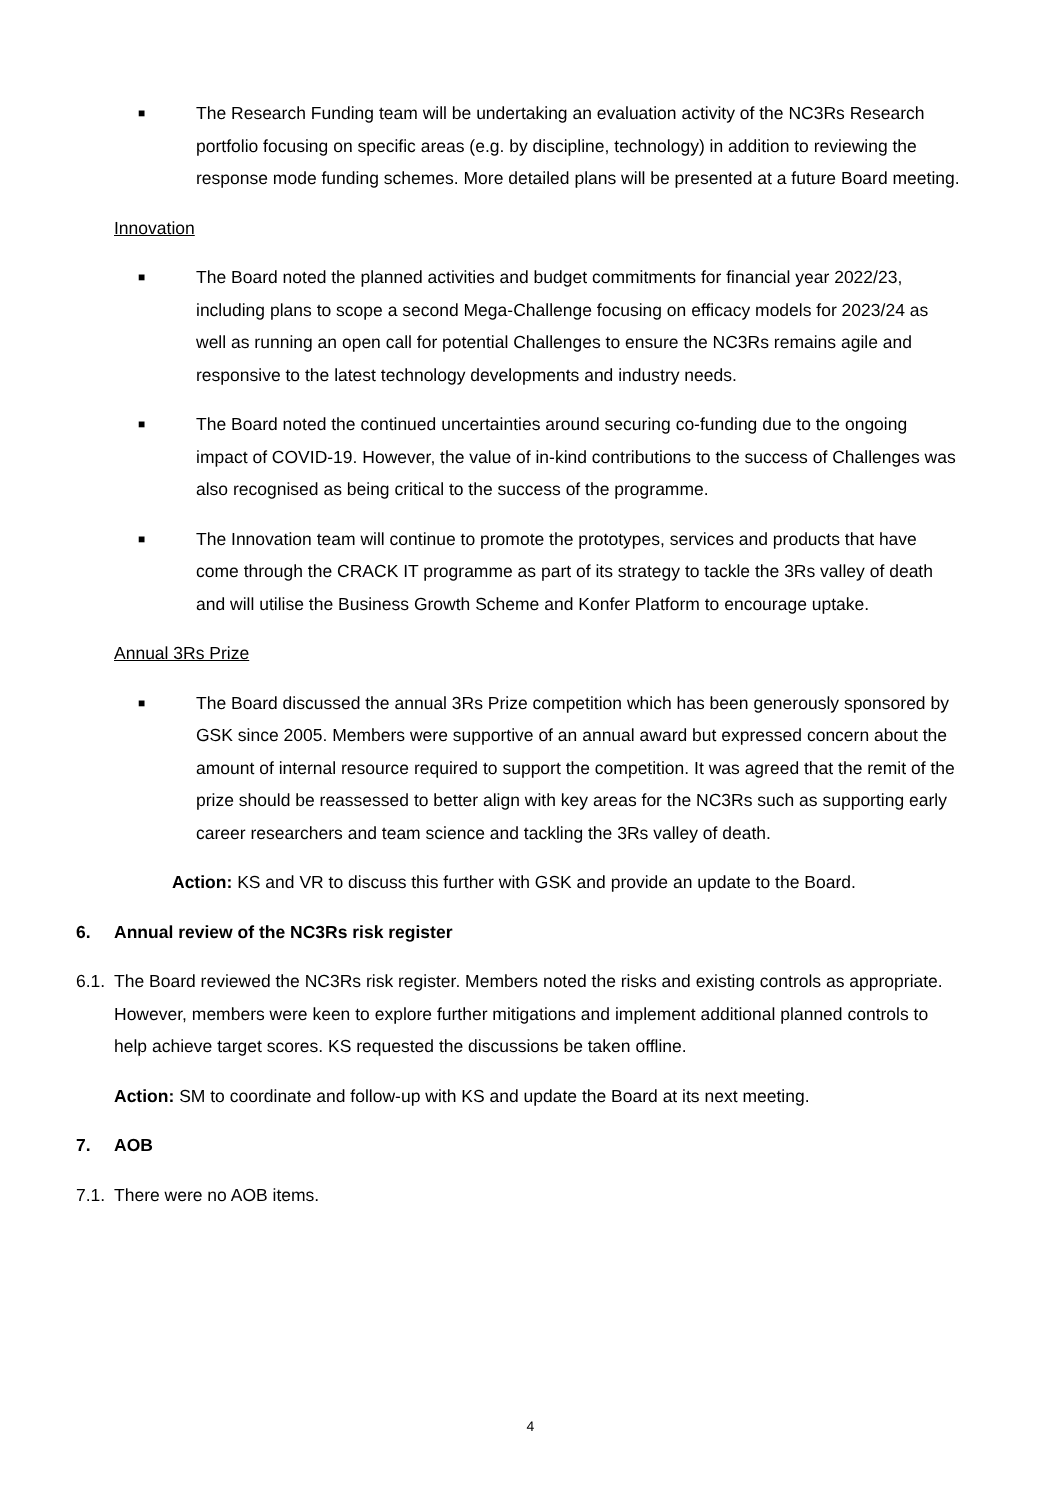■ The Research Funding team will be undertaking an evaluation activity of the NC3Rs Research portfolio focusing on specific areas (e.g. by discipline, technology) in addition to reviewing the response mode funding schemes. More detailed plans will be presented at a future Board meeting.
Innovation
■ The Board noted the planned activities and budget commitments for financial year 2022/23, including plans to scope a second Mega-Challenge focusing on efficacy models for 2023/24 as well as running an open call for potential Challenges to ensure the NC3Rs remains agile and responsive to the latest technology developments and industry needs.
■ The Board noted the continued uncertainties around securing co-funding due to the ongoing impact of COVID-19. However, the value of in-kind contributions to the success of Challenges was also recognised as being critical to the success of the programme.
■ The Innovation team will continue to promote the prototypes, services and products that have come through the CRACK IT programme as part of its strategy to tackle the 3Rs valley of death and will utilise the Business Growth Scheme and Konfer Platform to encourage uptake.
Annual 3Rs Prize
■ The Board discussed the annual 3Rs Prize competition which has been generously sponsored by GSK since 2005. Members were supportive of an annual award but expressed concern about the amount of internal resource required to support the competition. It was agreed that the remit of the prize should be reassessed to better align with key areas for the NC3Rs such as supporting early career researchers and team science and tackling the 3Rs valley of death.
Action: KS and VR to discuss this further with GSK and provide an update to the Board.
6. Annual review of the NC3Rs risk register
6.1. The Board reviewed the NC3Rs risk register. Members noted the risks and existing controls as appropriate. However, members were keen to explore further mitigations and implement additional planned controls to help achieve target scores. KS requested the discussions be taken offline.
Action: SM to coordinate and follow-up with KS and update the Board at its next meeting.
7. AOB
7.1. There were no AOB items.
4